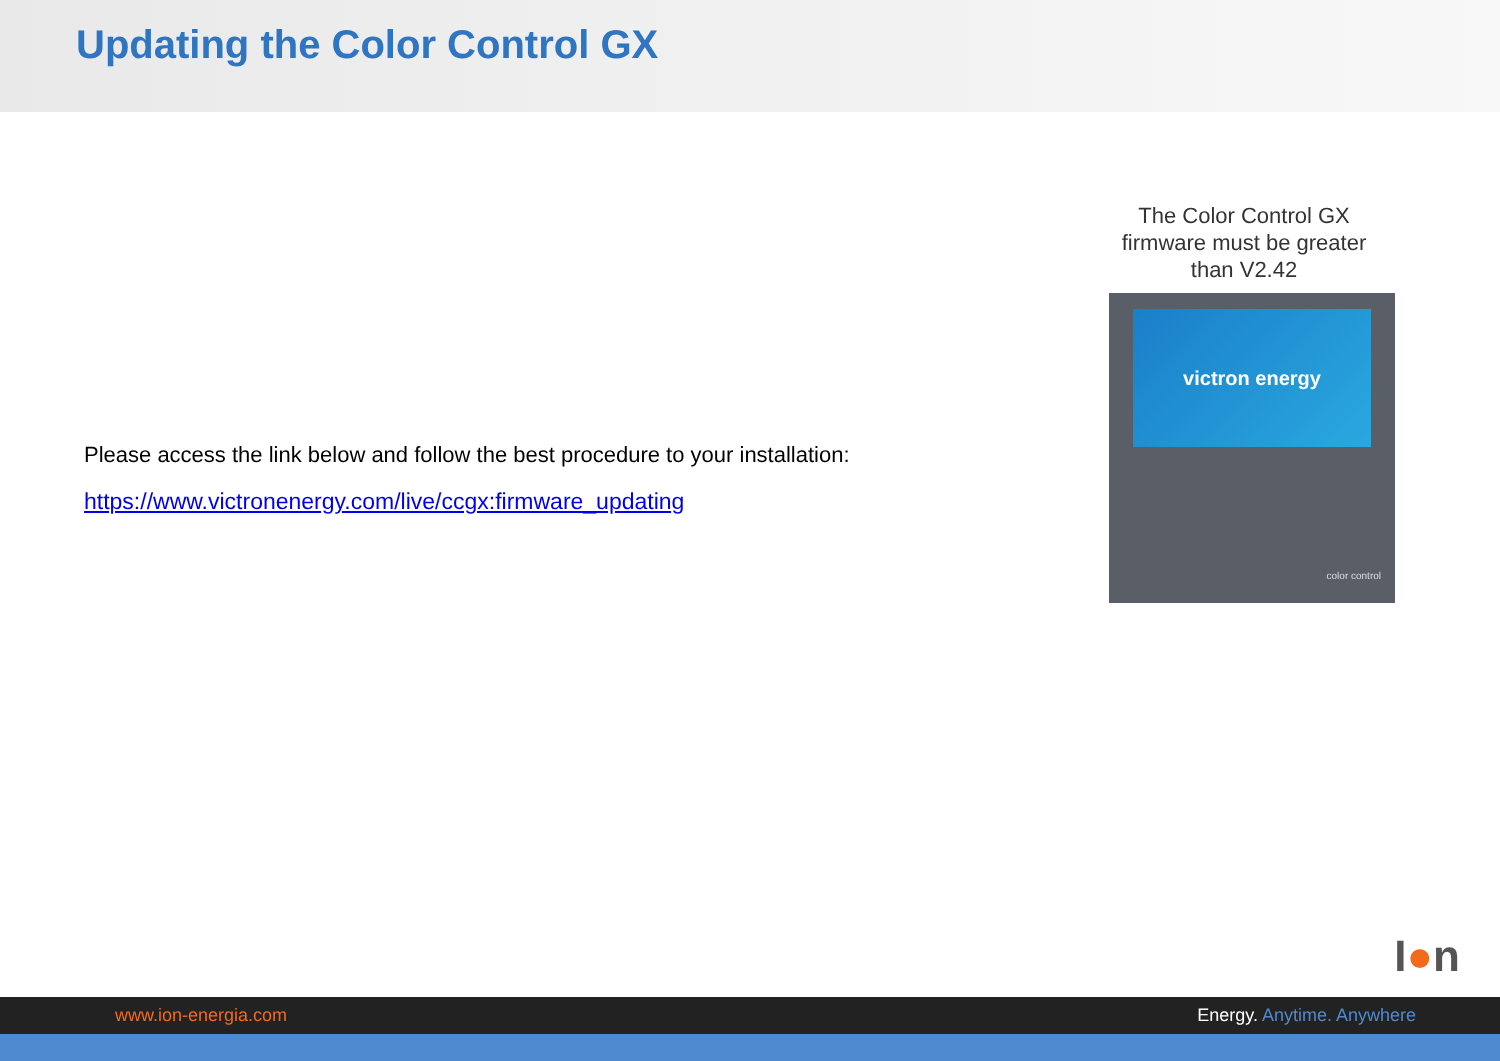Updating the Color Control GX
Please access the link below and follow the best procedure to your installation:
https://www.victronenergy.com/live/ccgx:firmware_updating
The Color Control GX firmware must be greater than V2.42
victron energy
color control
I●n
www.ion-energia.com Energy. Anytime. Anywhere